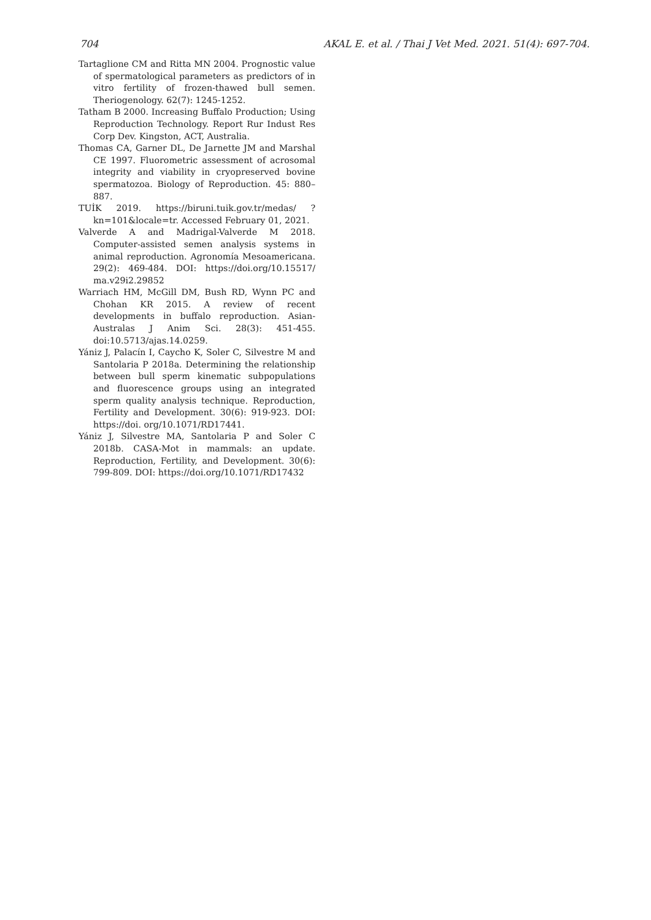704 AKAL E. et al. / Thai J Vet Med. 2021. 51(4): 697-704.
Tartaglione CM and Ritta MN 2004. Prognostic value of spermatological parameters as predictors of in vitro fertility of frozen-thawed bull semen. Theriogenology. 62(7): 1245-1252.
Tatham B 2000. Increasing Buffalo Production; Using Reproduction Technology. Report Rur Indust Res Corp Dev. Kingston, ACT, Australia.
Thomas CA, Garner DL, De Jarnette JM and Marshal CE 1997. Fluorometric assessment of acrosomal integrity and viability in cryopreserved bovine spermatozoa. Biology of Reproduction. 45: 880–887.
TUİK 2019. https://biruni.tuik.gov.tr/medas/ ?kn=101&locale=tr. Accessed February 01, 2021.
Valverde A and Madrigal-Valverde M 2018. Computer-assisted semen analysis systems in animal reproduction. Agronomía Mesoamericana. 29(2): 469-484. DOI: https://doi.org/10.15517/ ma.v29i2.29852
Warriach HM, McGill DM, Bush RD, Wynn PC and Chohan KR 2015. A review of recent developments in buffalo reproduction. Asian-Australas J Anim Sci. 28(3): 451-455. doi:10.5713/ajas.14.0259.
Yániz J, Palacín I, Caycho K, Soler C, Silvestre M and Santolaria P 2018a. Determining the relationship between bull sperm kinematic subpopulations and fluorescence groups using an integrated sperm quality analysis technique. Reproduction, Fertility and Development. 30(6): 919-923. DOI: https://doi. org/10.1071/RD17441.
Yániz J, Silvestre MA, Santolaria P and Soler C 2018b. CASA-Mot in mammals: an update. Reproduction, Fertility, and Development. 30(6): 799-809. DOI: https://doi.org/10.1071/RD17432